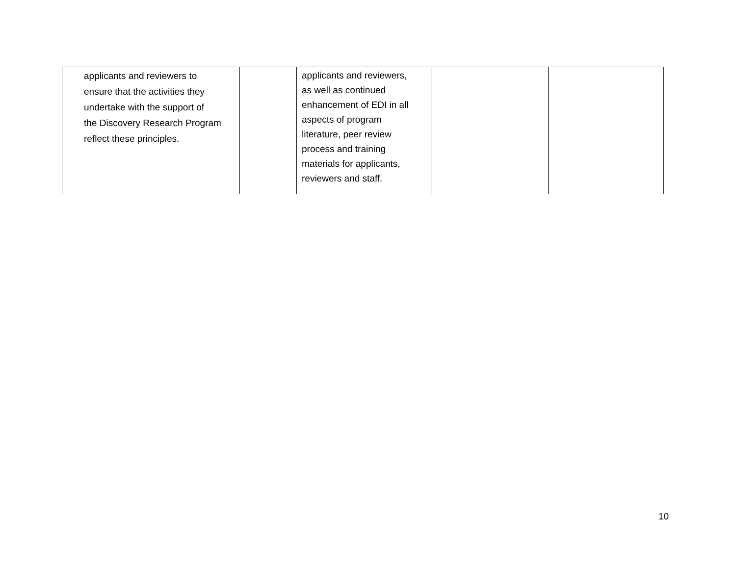| applicants and reviewers to ensure that the activities they undertake with the support of the Discovery Research Program reflect these principles. | | applicants and reviewers, as well as continued enhancement of EDI in all aspects of program literature, peer review process and training materials for applicants, reviewers and staff. | | |
10